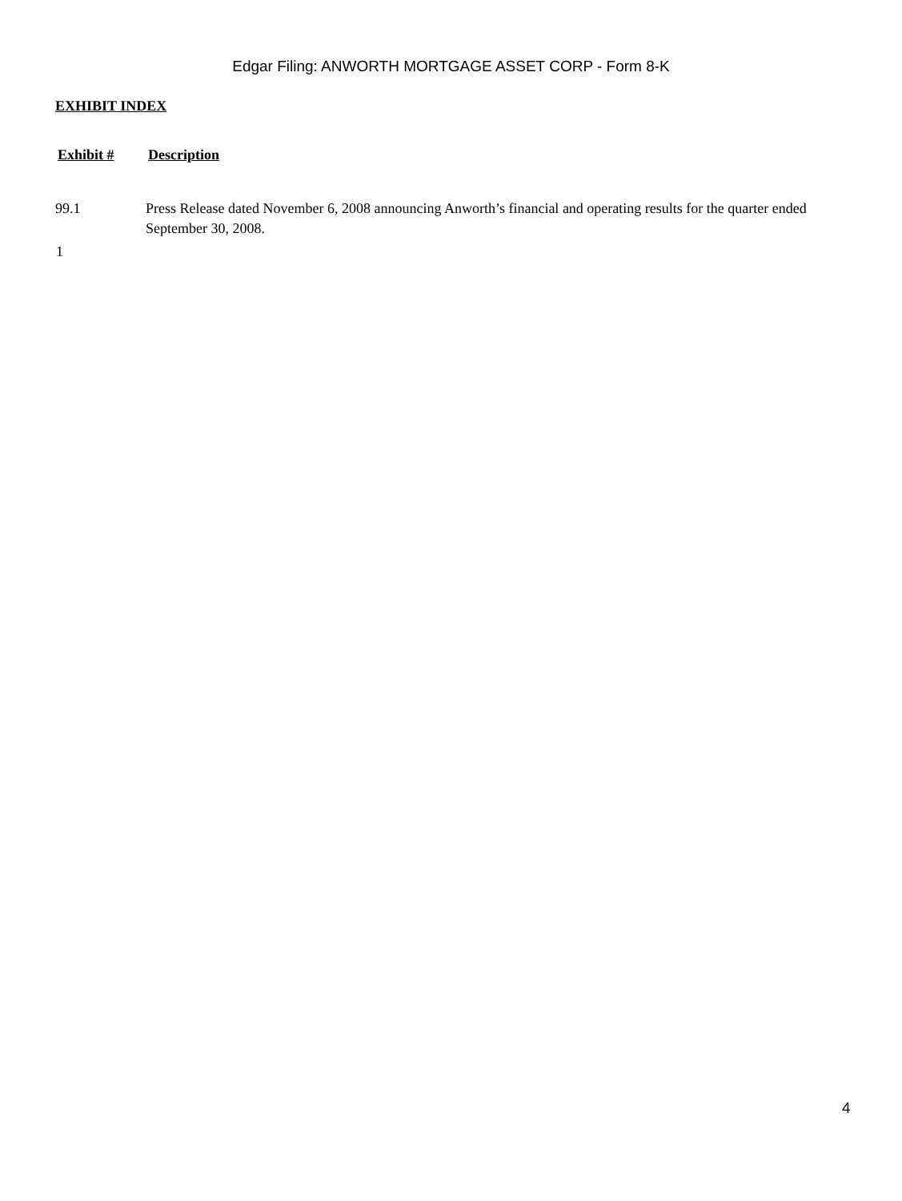Edgar Filing: ANWORTH MORTGAGE ASSET CORP - Form 8-K
EXHIBIT INDEX
| Exhibit # | Description |
| --- | --- |
| 99.1 | Press Release dated November 6, 2008 announcing Anworth’s financial and operating results for the quarter ended September 30, 2008. |
1
4